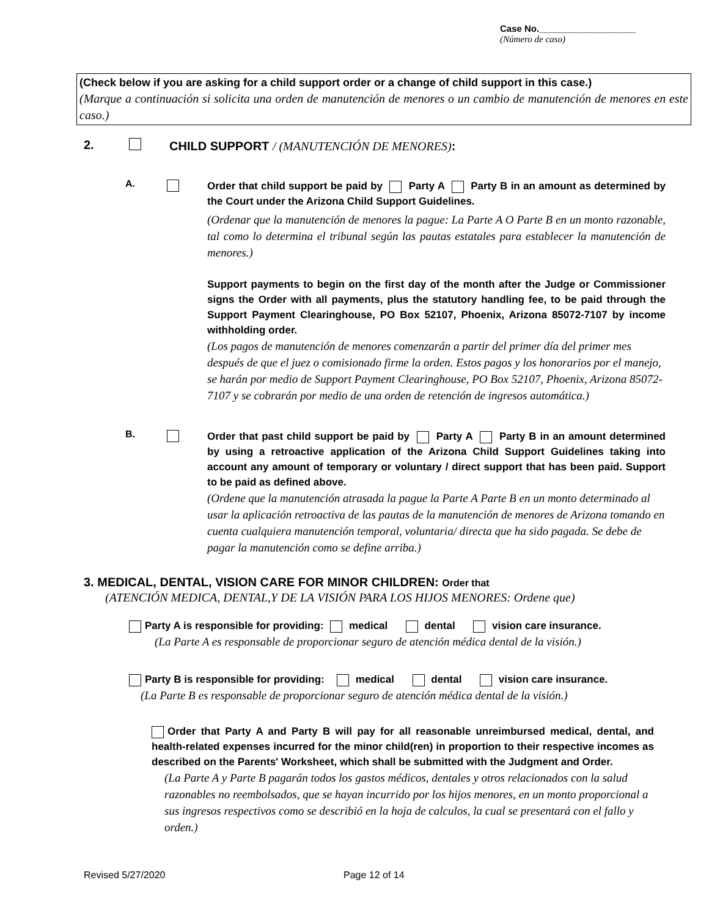Case No.___________________
(Número de caso)
(Check below if you are asking for a child support order or a change of child support in this case.)
(Marque a continuación si solicita una orden de manutención de menores o un cambio de manutención de menores en este caso.)
2. CHILD SUPPORT / (MANUTENCIÓN DE MENORES):
A.
Order that child support be paid by Party A Party B in an amount as determined by the Court under the Arizona Child Support Guidelines.
(Ordenar que la manutención de menores la pague: La Parte A O Parte B en un monto razonable, tal como lo determina el tribunal según las pautas estatales para establecer la manutención de menores.)
Support payments to begin on the first day of the month after the Judge or Commissioner signs the Order with all payments, plus the statutory handling fee, to be paid through the Support Payment Clearinghouse, PO Box 52107, Phoenix, Arizona 85072-7107 by income withholding order.
(Los pagos de manutención de menores comenzarán a partir del primer día del primer mes después de que el juez o comisionado firme la orden. Estos pagos y los honorarios por el manejo, se harán por medio de Support Payment Clearinghouse, PO Box 52107, Phoenix, Arizona 85072-7107 y se cobrarán por medio de una orden de retención de ingresos automática.)
B.
Order that past child support be paid by Party A Party B in an amount determined by using a retroactive application of the Arizona Child Support Guidelines taking into account any amount of temporary or voluntary / direct support that has been paid. Support to be paid as defined above.
(Ordene que la manutención atrasada la pague la Parte A Parte B en un monto determinado al usar la aplicación retroactiva de las pautas de la manutención de menores de Arizona tomando en cuenta cualquiera manutención temporal, voluntaria/ directa que ha sido pagada. Se debe de pagar la manutención como se define arriba.)
3. MEDICAL, DENTAL, VISION CARE FOR MINOR CHILDREN: Order that
(ATENCIÓN MEDICA, DENTAL,Y DE LA VISIÓN PARA LOS HIJOS MENORES: Ordene que)
Party A is responsible for providing: medical dental vision care insurance.
(La Parte A es responsable de proporcionar seguro de atención médica dental de la visión.)
Party B is responsible for providing: medical dental vision care insurance.
(La Parte B es responsable de proporcionar seguro de atención médica dental de la visión.)
Order that Party A and Party B will pay for all reasonable unreimbursed medical, dental, and health-related expenses incurred for the minor child(ren) in proportion to their respective incomes as described on the Parents' Worksheet, which shall be submitted with the Judgment and Order.
(La Parte A y Parte B pagarán todos los gastos médicos, dentales y otros relacionados con la salud razonables no reembolsados, que se hayan incurrido por los hijos menores, en un monto proporcional a sus ingresos respectivos como se describió en la hoja de calculos, la cual se presentará con el fallo y orden.)
Revised 5/27/2020 Page 12 of 14